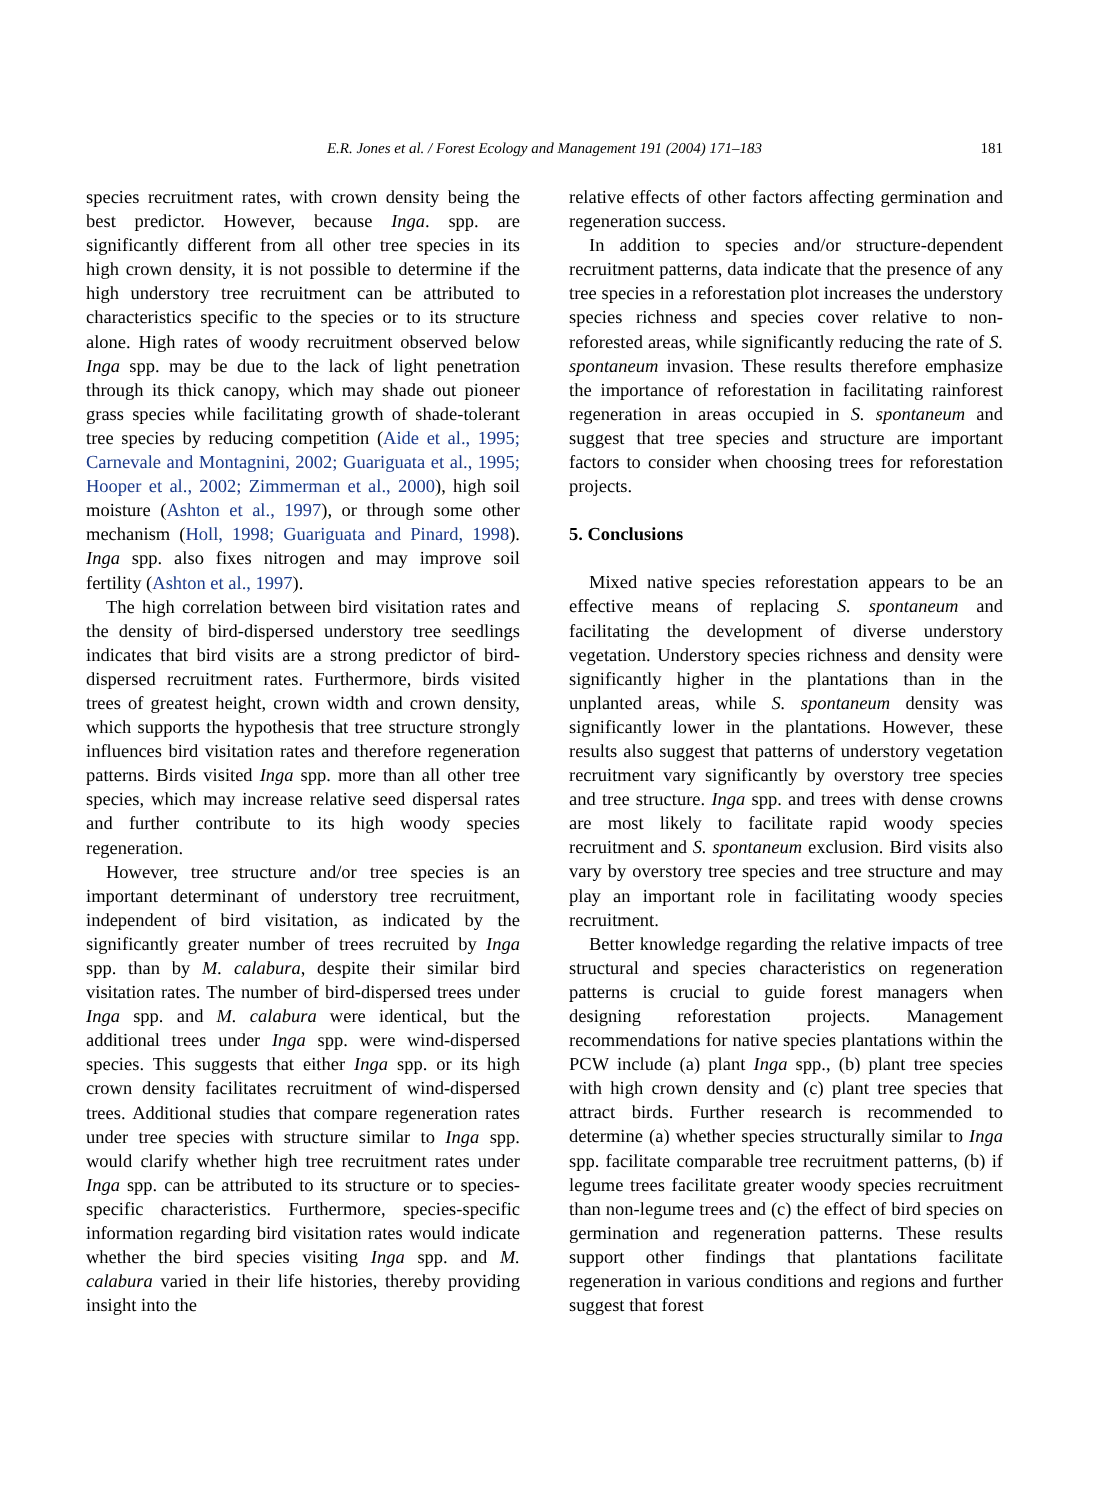E.R. Jones et al. / Forest Ecology and Management 191 (2004) 171–183
181
species recruitment rates, with crown density being the best predictor. However, because Inga. spp. are significantly different from all other tree species in its high crown density, it is not possible to determine if the high understory tree recruitment can be attributed to characteristics specific to the species or to its structure alone. High rates of woody recruitment observed below Inga spp. may be due to the lack of light penetration through its thick canopy, which may shade out pioneer grass species while facilitating growth of shade-tolerant tree species by reducing competition (Aide et al., 1995; Carnevale and Montagnini, 2002; Guariguata et al., 1995; Hooper et al., 2002; Zimmerman et al., 2000), high soil moisture (Ashton et al., 1997), or through some other mechanism (Holl, 1998; Guariguata and Pinard, 1998). Inga spp. also fixes nitrogen and may improve soil fertility (Ashton et al., 1997).
The high correlation between bird visitation rates and the density of bird-dispersed understory tree seedlings indicates that bird visits are a strong predictor of bird-dispersed recruitment rates. Furthermore, birds visited trees of greatest height, crown width and crown density, which supports the hypothesis that tree structure strongly influences bird visitation rates and therefore regeneration patterns. Birds visited Inga spp. more than all other tree species, which may increase relative seed dispersal rates and further contribute to its high woody species regeneration.
However, tree structure and/or tree species is an important determinant of understory tree recruitment, independent of bird visitation, as indicated by the significantly greater number of trees recruited by Inga spp. than by M. calabura, despite their similar bird visitation rates. The number of bird-dispersed trees under Inga spp. and M. calabura were identical, but the additional trees under Inga spp. were wind-dispersed species. This suggests that either Inga spp. or its high crown density facilitates recruitment of wind-dispersed trees. Additional studies that compare regeneration rates under tree species with structure similar to Inga spp. would clarify whether high tree recruitment rates under Inga spp. can be attributed to its structure or to species-specific characteristics. Furthermore, species-specific information regarding bird visitation rates would indicate whether the bird species visiting Inga spp. and M. calabura varied in their life histories, thereby providing insight into the
relative effects of other factors affecting germination and regeneration success.
In addition to species and/or structure-dependent recruitment patterns, data indicate that the presence of any tree species in a reforestation plot increases the understory species richness and species cover relative to non-reforested areas, while significantly reducing the rate of S. spontaneum invasion. These results therefore emphasize the importance of reforestation in facilitating rainforest regeneration in areas occupied in S. spontaneum and suggest that tree species and structure are important factors to consider when choosing trees for reforestation projects.
5. Conclusions
Mixed native species reforestation appears to be an effective means of replacing S. spontaneum and facilitating the development of diverse understory vegetation. Understory species richness and density were significantly higher in the plantations than in the unplanted areas, while S. spontaneum density was significantly lower in the plantations. However, these results also suggest that patterns of understory vegetation recruitment vary significantly by overstory tree species and tree structure. Inga spp. and trees with dense crowns are most likely to facilitate rapid woody species recruitment and S. spontaneum exclusion. Bird visits also vary by overstory tree species and tree structure and may play an important role in facilitating woody species recruitment.
Better knowledge regarding the relative impacts of tree structural and species characteristics on regeneration patterns is crucial to guide forest managers when designing reforestation projects. Management recommendations for native species plantations within the PCW include (a) plant Inga spp., (b) plant tree species with high crown density and (c) plant tree species that attract birds. Further research is recommended to determine (a) whether species structurally similar to Inga spp. facilitate comparable tree recruitment patterns, (b) if legume trees facilitate greater woody species recruitment than non-legume trees and (c) the effect of bird species on germination and regeneration patterns. These results support other findings that plantations facilitate regeneration in various conditions and regions and further suggest that forest